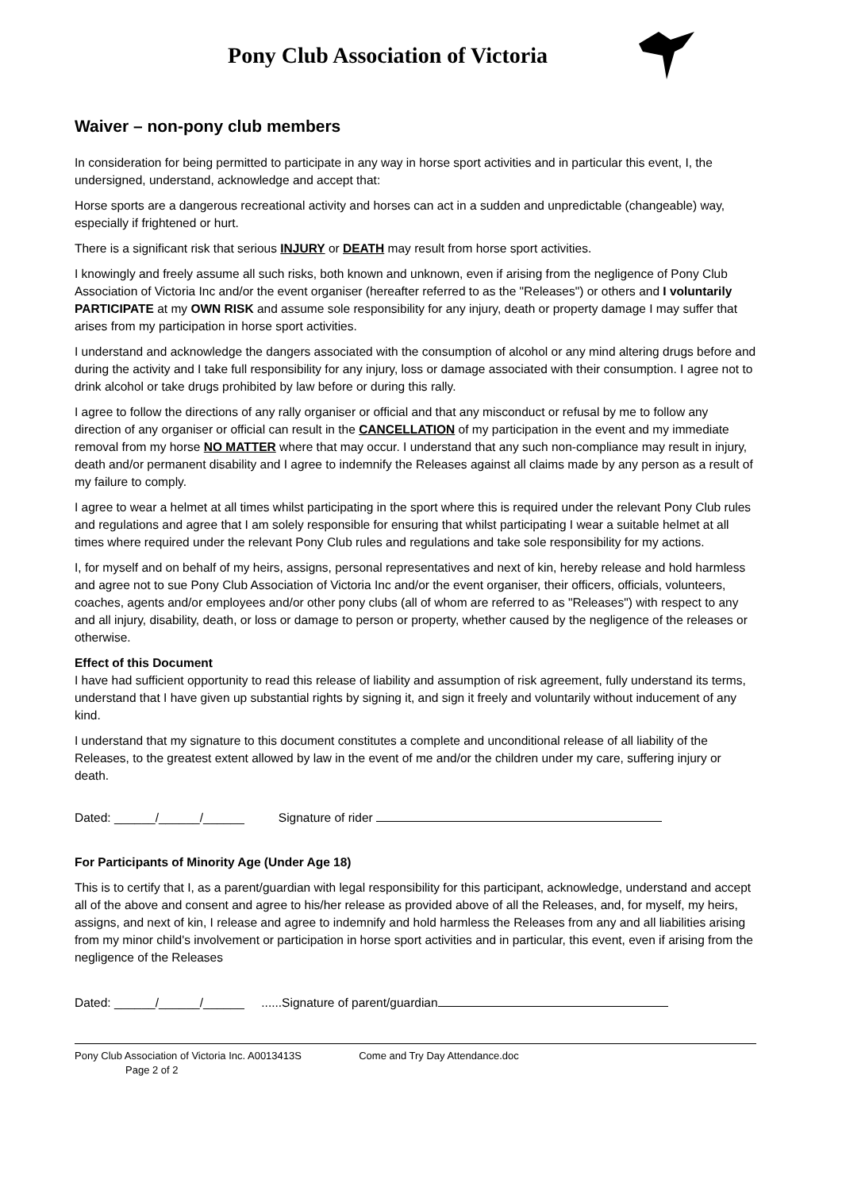Pony Club Association of Victoria
Waiver – non-pony club members
In consideration for being permitted to participate in any way in horse sport activities and in particular this event, I, the undersigned, understand, acknowledge and accept that:
Horse sports are a dangerous recreational activity and horses can act in a sudden and unpredictable (changeable) way, especially if frightened or hurt.
There is a significant risk that serious INJURY or DEATH may result from horse sport activities.
I knowingly and freely assume all such risks, both known and unknown, even if arising from the negligence of Pony Club Association of Victoria Inc and/or the event organiser (hereafter referred to as the "Releases") or others and I voluntarily PARTICIPATE at my OWN RISK and assume sole responsibility for any injury, death or property damage I may suffer that arises from my participation in horse sport activities.
I understand and acknowledge the dangers associated with the consumption of alcohol or any mind altering drugs before and during the activity and I take full responsibility for any injury, loss or damage associated with their consumption. I agree not to drink alcohol or take drugs prohibited by law before or during this rally.
I agree to follow the directions of any rally organiser or official and that any misconduct or refusal by me to follow any direction of any organiser or official can result in the CANCELLATION of my participation in the event and my immediate removal from my horse NO MATTER where that may occur. I understand that any such non-compliance may result in injury, death and/or permanent disability and I agree to indemnify the Releases against all claims made by any person as a result of my failure to comply.
I agree to wear a helmet at all times whilst participating in the sport where this is required under the relevant Pony Club rules and regulations and agree that I am solely responsible for ensuring that whilst participating I wear a suitable helmet at all times where required under the relevant Pony Club rules and regulations and take sole responsibility for my actions.
I, for myself and on behalf of my heirs, assigns, personal representatives and next of kin, hereby release and hold harmless and agree not to sue Pony Club Association of Victoria Inc and/or the event organiser, their officers, officials, volunteers, coaches, agents and/or employees and/or other pony clubs (all of whom are referred to as "Releases") with respect to any and all injury, disability, death, or loss or damage to person or property, whether caused by the negligence of the releases or otherwise.
Effect of this Document
I have had sufficient opportunity to read this release of liability and assumption of risk agreement, fully understand its terms, understand that I have given up substantial rights by signing it, and sign it freely and voluntarily without inducement of any kind.
I understand that my signature to this document constitutes a complete and unconditional release of all liability of the Releases, to the greatest extent allowed by law in the event of me and/or the children under my care, suffering injury or death.
Dated: ______/______/______ Signature of rider
For Participants of Minority Age (Under Age 18)
This is to certify that I, as a parent/guardian with legal responsibility for this participant, acknowledge, understand and accept all of the above and consent and agree to his/her release as provided above of all the Releases, and, for myself, my heirs, assigns, and next of kin, I release and agree to indemnify and hold harmless the Releases from any and all liabilities arising from my minor child's involvement or participation in horse sport activities and in particular, this event, even if arising from the negligence of the Releases
Dated: ______/______/______ ......Signature of parent/guardian
Pony Club Association of Victoria Inc. A0013413S Come and Try Day Attendance.doc
Page 2 of 2